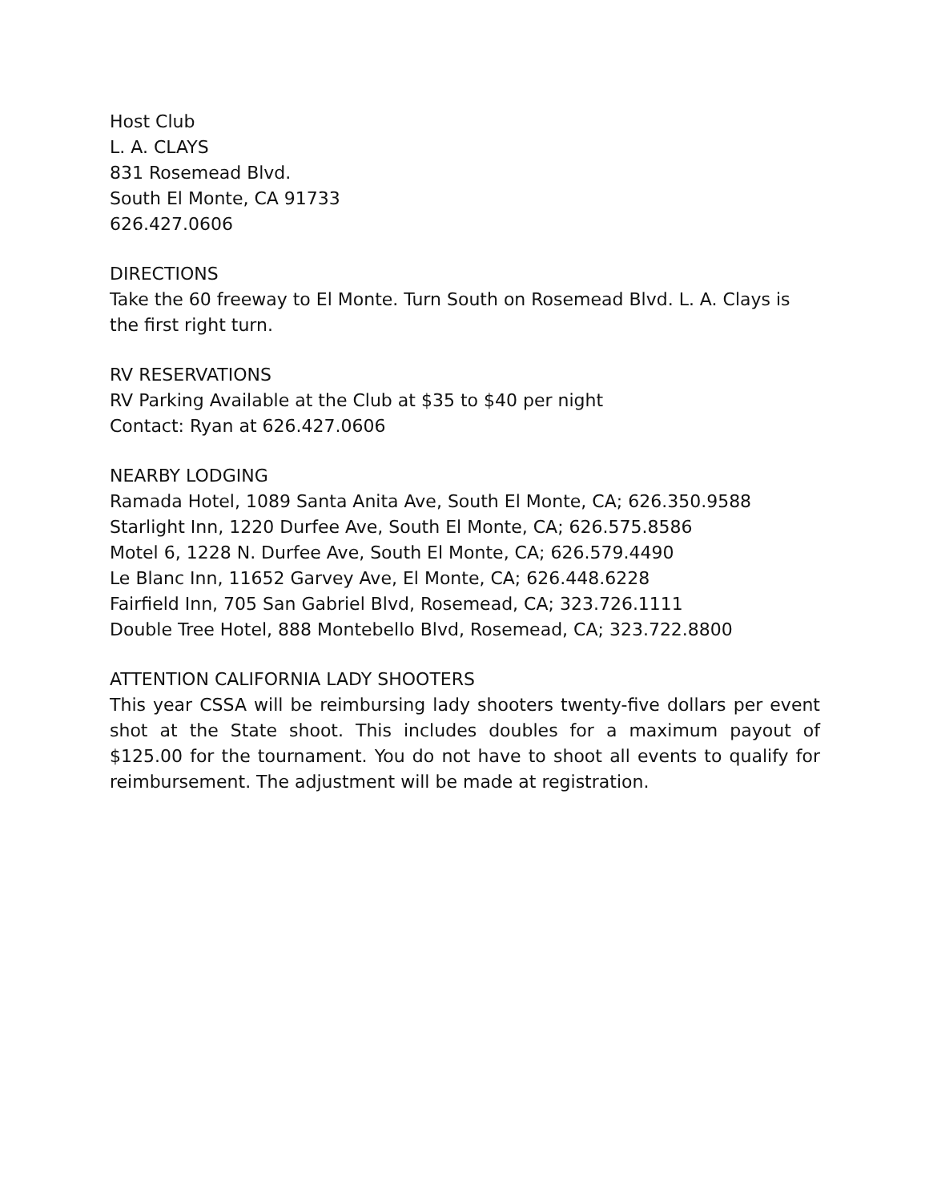Host Club
L. A. CLAYS
831 Rosemead Blvd.
South El Monte, CA 91733
626.427.0606
DIRECTIONS
Take the 60 freeway to El Monte. Turn South on Rosemead Blvd. L. A. Clays is the first right turn.
RV RESERVATIONS
RV Parking Available at the Club at $35 to $40 per night
Contact: Ryan at 626.427.0606
NEARBY LODGING
Ramada Hotel, 1089 Santa Anita Ave, South El Monte, CA; 626.350.9588
Starlight Inn, 1220 Durfee Ave, South El Monte, CA; 626.575.8586
Motel 6, 1228 N. Durfee Ave, South El Monte, CA; 626.579.4490
Le Blanc Inn, 11652 Garvey Ave, El Monte, CA; 626.448.6228
Fairfield Inn, 705 San Gabriel Blvd, Rosemead, CA; 323.726.1111
Double Tree Hotel, 888 Montebello Blvd, Rosemead, CA; 323.722.8800
ATTENTION CALIFORNIA LADY SHOOTERS
This year CSSA will be reimbursing lady shooters twenty-five dollars per event shot at the State shoot. This includes doubles for a maximum payout of $125.00 for the tournament. You do not have to shoot all events to qualify for reimbursement. The adjustment will be made at registration.